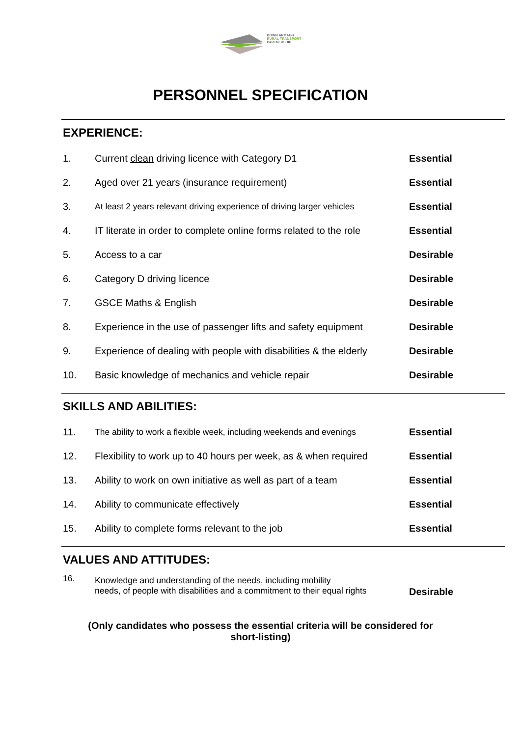DOWN ARMAGH
RURAL TRANSPORT
PARTNERSHIP
PERSONNEL SPECIFICATION
EXPERIENCE:
| 1. | Current clean driving licence with Category D1 | Essential |
| 2. | Aged over 21 years (insurance requirement) | Essential |
| 3. | At least 2 years relevant driving experience of driving larger vehicles | Essential |
| 4. | IT literate in order to complete online forms related to the role | Essential |
| 5. | Access to a car | Desirable |
| 6. | Category D driving licence | Desirable |
| 7. | GSCE Maths & English | Desirable |
| 8. | Experience in the use of passenger lifts and safety equipment | Desirable |
| 9. | Experience of dealing with people with disabilities & the elderly | Desirable |
| 10. | Basic knowledge of mechanics and vehicle repair | Desirable |
SKILLS AND ABILITIES:
| 11. | The ability to work a flexible week, including weekends and evenings | Essential |
| 12. | Flexibility to work up to 40 hours per week, as & when required | Essential |
| 13. | Ability to work on own initiative as well as part of a team | Essential |
| 14. | Ability to communicate effectively | Essential |
| 15. | Ability to complete forms relevant to the job | Essential |
VALUES AND ATTITUDES:
| 16. | Knowledge and understanding of the needs, including mobility needs, of people with disabilities and a commitment to their equal rights | Desirable |
(Only candidates who possess the essential criteria will be considered for
short-listing)